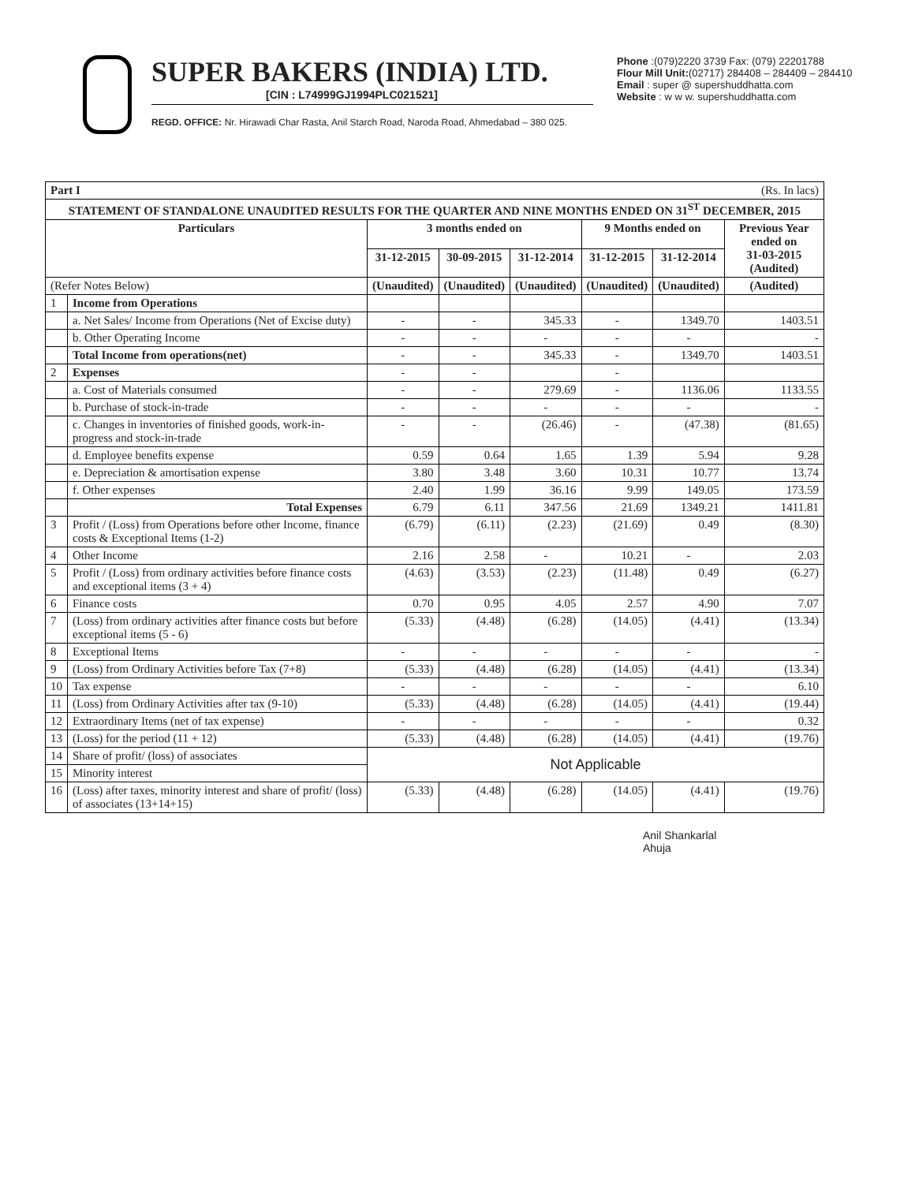SUPER BAKERS (INDIA) LTD.
[CIN : L74999GJ1994PLC021521]
REGD. OFFICE: Nr. Hirawadi Char Rasta, Anil Starch Road, Naroda Road, Ahmedabad – 380 025.
Phone :(079)2220 3739 Fax: (079) 22201788
Flour Mill Unit:(02717) 284408 – 284409 – 284410
Email : super @ supershuddhatta.com
Website : w w w. supershuddhatta.com
| Part I (Rs. In lacs) | | | | | | | |
| STATEMENT OF STANDALONE UNAUDITED RESULTS FOR THE QUARTER AND NINE MONTHS ENDED ON 31<sup>ST</sup> DECEMBER, 2015 | | | | | | | |
| Particulars | | 3 months ended on | | | 9 Months ended on | | Previous Year ended on 31-03-2015 (Audited) |
| | | 31-12-2015 | 30-09-2015 | 31-12-2014 | 31-12-2015 | 31-12-2014 | |
| (Refer Notes Below) | | (Unaudited) | (Unaudited) | (Unaudited) | (Unaudited) | (Unaudited) | (Audited) |
| 1 | Income from Operations | | | | | | |
| | a. Net Sales/ Income from Operations (Net of Excise duty) | - | - | 345.33 | - | 1349.70 | 1403.51 |
| | b. Other Operating Income | - | - | - | - | - | - |
| | Total Income from operations(net) | - | - | 345.33 | - | 1349.70 | 1403.51 |
| 2 | Expenses | - | - | | - | | |
| | a. Cost of Materials consumed | - | - | 279.69 | - | 1136.06 | 1133.55 |
| | b. Purchase of stock-in-trade | - | - | - | - | - | - |
| | c. Changes in inventories of finished goods, work-in-progress and stock-in-trade | - | - | (26.46) | - | (47.38) | (81.65) |
| | d. Employee benefits expense | 0.59 | 0.64 | 1.65 | 1.39 | 5.94 | 9.28 |
| | e. Depreciation & amortisation expense | 3.80 | 3.48 | 3.60 | 10.31 | 10.77 | 13.74 |
| | f. Other expenses | 2.40 | 1.99 | 36.16 | 9.99 | 149.05 | 173.59 |
| | Total Expenses | 6.79 | 6.11 | 347.56 | 21.69 | 1349.21 | 1411.81 |
| 3 | Profit / (Loss) from Operations before other Income, finance costs & Exceptional Items (1-2) | (6.79) | (6.11) | (2.23) | (21.69) | 0.49 | (8.30) |
| 4 | Other Income | 2.16 | 2.58 | - | 10.21 | - | 2.03 |
| 5 | Profit / (Loss) from ordinary activities before finance costs and exceptional items (3 + 4) | (4.63) | (3.53) | (2.23) | (11.48) | 0.49 | (6.27) |
| 6 | Finance costs | 0.70 | 0.95 | 4.05 | 2.57 | 4.90 | 7.07 |
| 7 | (Loss) from ordinary activities after finance costs but before exceptional items (5 - 6) | (5.33) | (4.48) | (6.28) | (14.05) | (4.41) | (13.34) |
| 8 | Exceptional Items | - | - | - | - | - | - |
| 9 | (Loss) from Ordinary Activities before Tax (7+8) | (5.33) | (4.48) | (6.28) | (14.05) | (4.41) | (13.34) |
| 10 | Tax expense | - | - | - | - | - | 6.10 |
| 11 | (Loss) from Ordinary Activities after tax (9-10) | (5.33) | (4.48) | (6.28) | (14.05) | (4.41) | (19.44) |
| 12 | Extraordinary Items (net of tax expense) | - | - | - | - | - | 0.32 |
| 13 | (Loss) for the period (11 + 12) | (5.33) | (4.48) | (6.28) | (14.05) | (4.41) | (19.76) |
| 14 | Share of profit/ (loss) of associates | Not Applicable | | | | | |
| 15 | Minority interest | | | | | | |
| 16 | (Loss) after taxes, minority interest and share of profit/ (loss) of associates (13+14+15) | (5.33) | (4.48) | (6.28) | (14.05) | (4.41) | (19.76) |
Anil Shankarlal
Ahuja